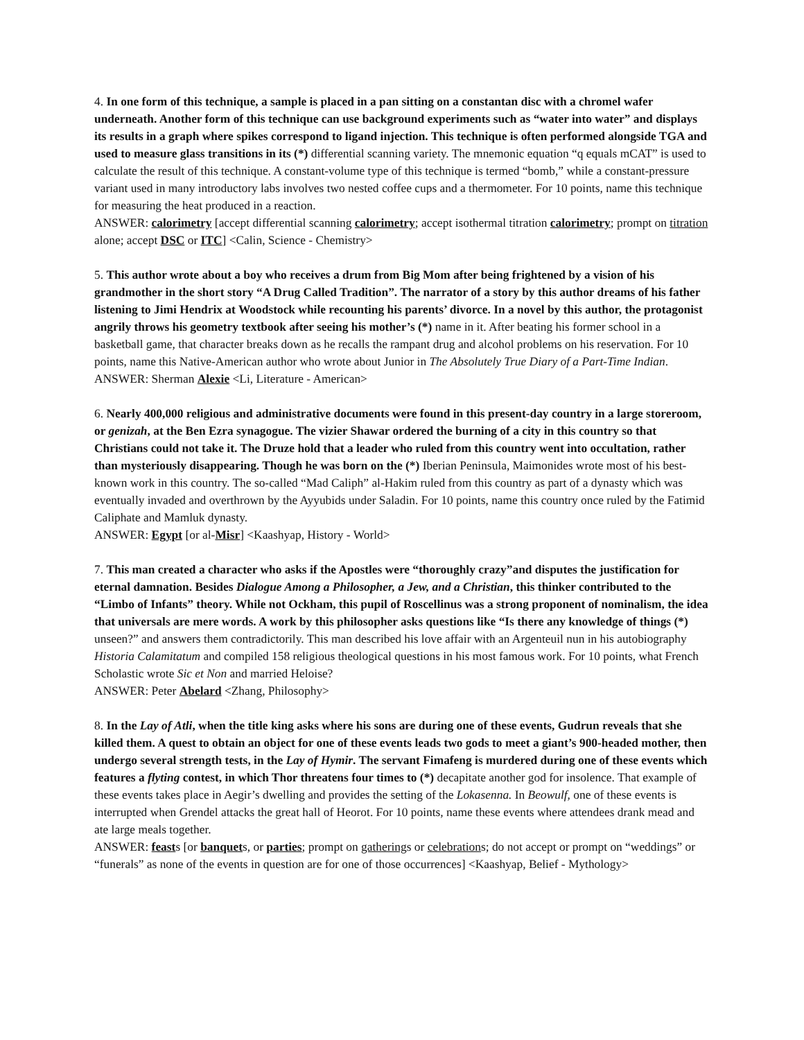4. In one form of this technique, a sample is placed in a pan sitting on a constantan disc with a chromel wafer underneath. Another form of this technique can use background experiments such as “water into water” and displays its results in a graph where spikes correspond to ligand injection. This technique is often performed alongside TGA and used to measure glass transitions in its (*) differential scanning variety. The mnemonic equation “q equals mCAT” is used to calculate the result of this technique. A constant-volume type of this technique is termed “bomb,” while a constant-pressure variant used in many introductory labs involves two nested coffee cups and a thermometer. For 10 points, name this technique for measuring the heat produced in a reaction.
ANSWER: calorimetry [accept differential scanning calorimetry; accept isothermal titration calorimetry; prompt on titration alone; accept DSC or ITC] <Calin, Science - Chemistry>
5. This author wrote about a boy who receives a drum from Big Mom after being frightened by a vision of his grandmother in the short story “A Drug Called Tradition”. The narrator of a story by this author dreams of his father listening to Jimi Hendrix at Woodstock while recounting his parents’ divorce. In a novel by this author, the protagonist angrily throws his geometry textbook after seeing his mother’s (*) name in it. After beating his former school in a basketball game, that character breaks down as he recalls the rampant drug and alcohol problems on his reservation. For 10 points, name this Native-American author who wrote about Junior in The Absolutely True Diary of a Part-Time Indian.
ANSWER: Sherman Alexie <Li, Literature - American>
6. Nearly 400,000 religious and administrative documents were found in this present-day country in a large storeroom, or genizah, at the Ben Ezra synagogue. The vizier Shawar ordered the burning of a city in this country so that Christians could not take it. The Druze hold that a leader who ruled from this country went into occultation, rather than mysteriously disappearing. Though he was born on the (*) Iberian Peninsula, Maimonides wrote most of his best-known work in this country. The so-called “Mad Caliph” al-Hakim ruled from this country as part of a dynasty which was eventually invaded and overthrown by the Ayyubids under Saladin. For 10 points, name this country once ruled by the Fatimid Caliphate and Mamluk dynasty.
ANSWER: Egypt [or al-Misr] <Kaashyap, History - World>
7. This man created a character who asks if the Apostles were “thoroughly crazy”and disputes the justification for eternal damnation. Besides Dialogue Among a Philosopher, a Jew, and a Christian, this thinker contributed to the “Limbo of Infants” theory. While not Ockham, this pupil of Roscellinus was a strong proponent of nominalism, the idea that universals are mere words. A work by this philosopher asks questions like “Is there any knowledge of things (*) unseen?” and answers them contradictorily. This man described his love affair with an Argenteuil nun in his autobiography Historia Calamitatum and compiled 158 religious theological questions in his most famous work. For 10 points, what French Scholastic wrote Sic et Non and married Heloise?
ANSWER: Peter Abelard <Zhang, Philosophy>
8. In the Lay of Atli, when the title king asks where his sons are during one of these events, Gudrun reveals that she killed them. A quest to obtain an object for one of these events leads two gods to meet a giant’s 900-headed mother, then undergo several strength tests, in the Lay of Hymir. The servant Fimafeng is murdered during one of these events which features a flyting contest, in which Thor threatens four times to (*) decapitate another god for insolence. That example of these events takes place in Aegir’s dwelling and provides the setting of the Lokasenna. In Beowulf, one of these events is interrupted when Grendel attacks the great hall of Heorot. For 10 points, name these events where attendees drank mead and ate large meals together.
ANSWER: feasts [or banquets, or parties; prompt on gatherings or celebrations; do not accept or prompt on “weddings” or “funerals” as none of the events in question are for one of those occurrences] <Kaashyap, Belief - Mythology>